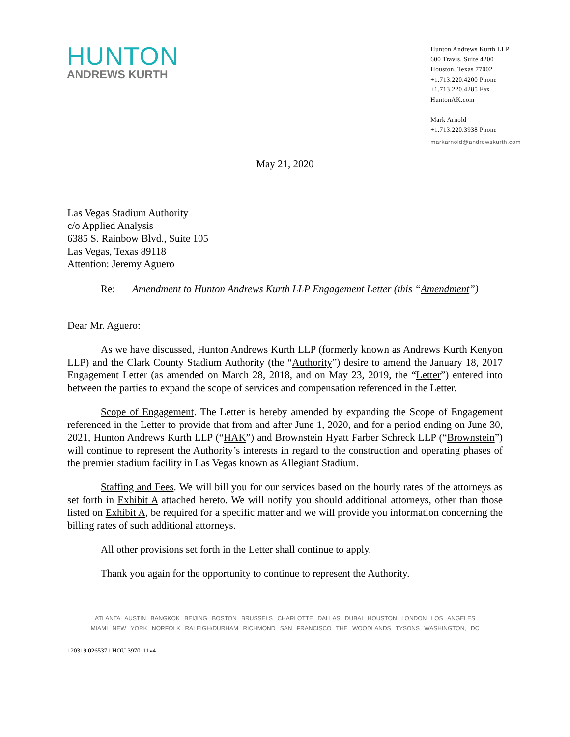HUNTON
ANDREWS KURTH
Hunton Andrews Kurth LLP
600 Travis, Suite 4200
Houston, Texas 77002
+1.713.220.4200 Phone
+1.713.220.4285 Fax
HuntonAK.com
Mark Arnold
+1.713.220.3938 Phone
markarnold@andrewskurth.com
May 21, 2020
Las Vegas Stadium Authority
c/o Applied Analysis
6385 S. Rainbow Blvd., Suite 105
Las Vegas, Texas 89118
Attention: Jeremy Aguero
Re: Amendment to Hunton Andrews Kurth LLP Engagement Letter (this “Amendment”)
Dear Mr. Aguero:
As we have discussed, Hunton Andrews Kurth LLP (formerly known as Andrews Kurth Kenyon LLP) and the Clark County Stadium Authority (the “Authority”) desire to amend the January 18, 2017 Engagement Letter (as amended on March 28, 2018, and on May 23, 2019, the “Letter”) entered into between the parties to expand the scope of services and compensation referenced in the Letter.
Scope of Engagement. The Letter is hereby amended by expanding the Scope of Engagement referenced in the Letter to provide that from and after June 1, 2020, and for a period ending on June 30, 2021, Hunton Andrews Kurth LLP (“HAK”) and Brownstein Hyatt Farber Schreck LLP (“Brownstein”) will continue to represent the Authority’s interests in regard to the construction and operating phases of the premier stadium facility in Las Vegas known as Allegiant Stadium.
Staffing and Fees. We will bill you for our services based on the hourly rates of the attorneys as set forth in Exhibit A attached hereto. We will notify you should additional attorneys, other than those listed on Exhibit A, be required for a specific matter and we will provide you information concerning the billing rates of such additional attorneys.
All other provisions set forth in the Letter shall continue to apply.
Thank you again for the opportunity to continue to represent the Authority.
ATLANTA AUSTIN BANGKOK BEIJING BOSTON BRUSSELS CHARLOTTE DALLAS DUBAI HOUSTON LONDON LOS ANGELES
MIAMI NEW YORK NORFOLK RALEIGH/DURHAM RICHMOND SAN FRANCISCO THE WOODLANDS TYSONS WASHINGTON, DC
120319.0265371 HOU 3970111v4